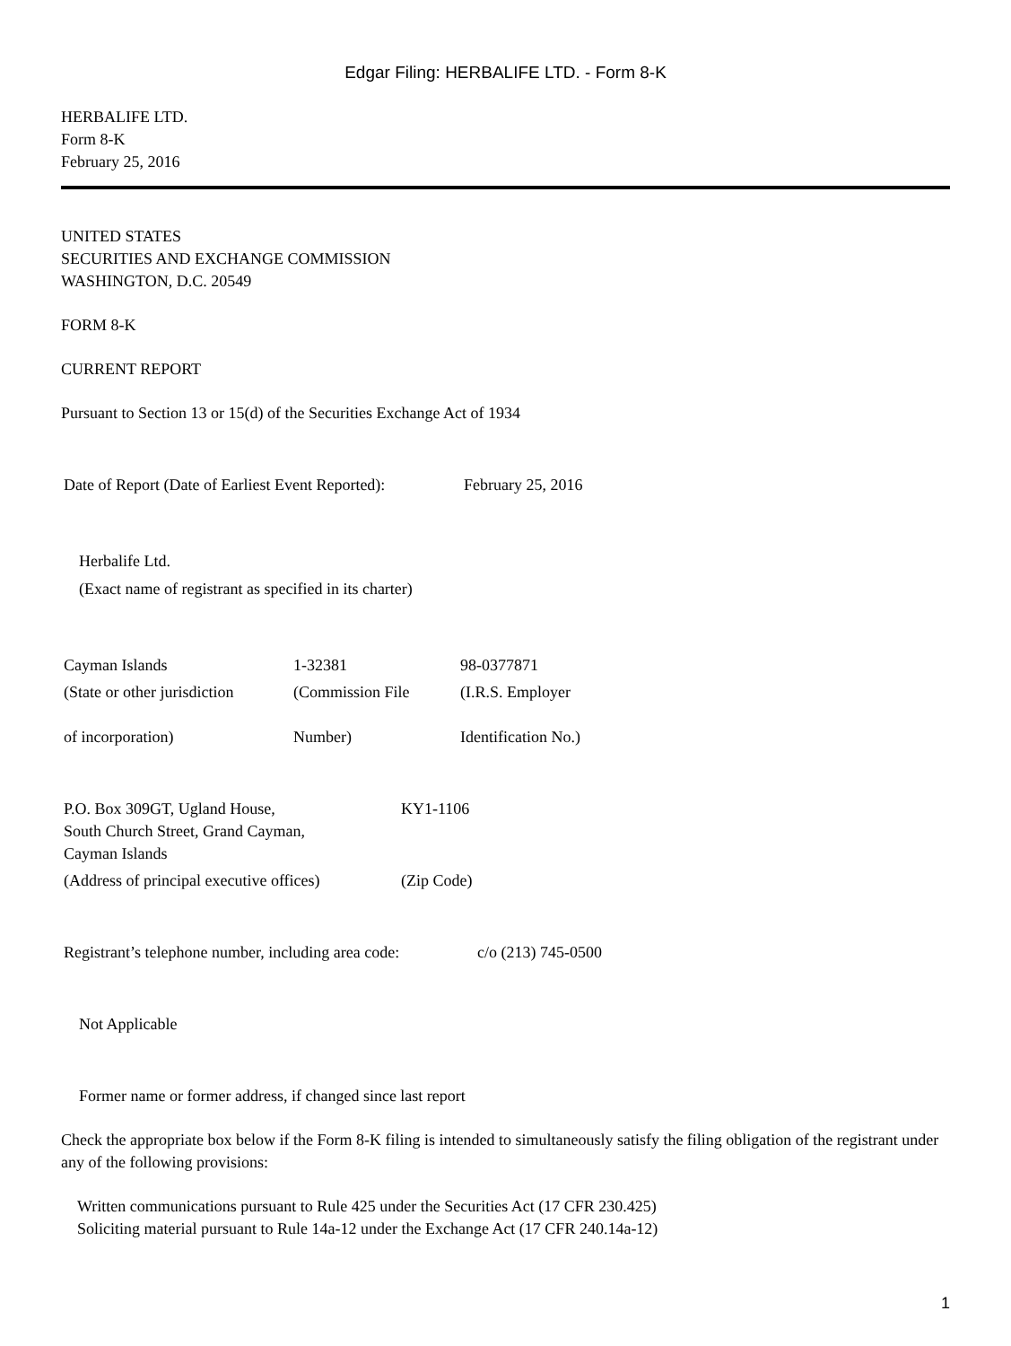Edgar Filing: HERBALIFE LTD. - Form 8-K
HERBALIFE LTD.
Form 8-K
February 25, 2016
UNITED STATES
SECURITIES AND EXCHANGE COMMISSION
WASHINGTON, D.C. 20549
FORM 8-K
CURRENT REPORT
Pursuant to Section 13 or 15(d) of the Securities Exchange Act of 1934
| Date of Report (Date of Earliest Event Reported): | February 25, 2016 |
Herbalife Ltd.
(Exact name of registrant as specified in its charter)
| Cayman Islands | 1-32381 | 98-0377871 |
| (State or other jurisdiction | (Commission File | (I.R.S. Employer |
| of incorporation) | Number) | Identification No.) |
| P.O. Box 309GT, Ugland House, South Church Street, Grand Cayman, Cayman Islands | KY1-1106 |
| (Address of principal executive offices) | (Zip Code) |
| Registrant’s telephone number, including area code: | c/o (213) 745-0500 |
Not Applicable
Former name or former address, if changed since last report
Check the appropriate box below if the Form 8-K filing is intended to simultaneously satisfy the filing obligation of the registrant under any of the following provisions:
Written communications pursuant to Rule 425 under the Securities Act (17 CFR 230.425)
Soliciting material pursuant to Rule 14a-12 under the Exchange Act (17 CFR 240.14a-12)
1